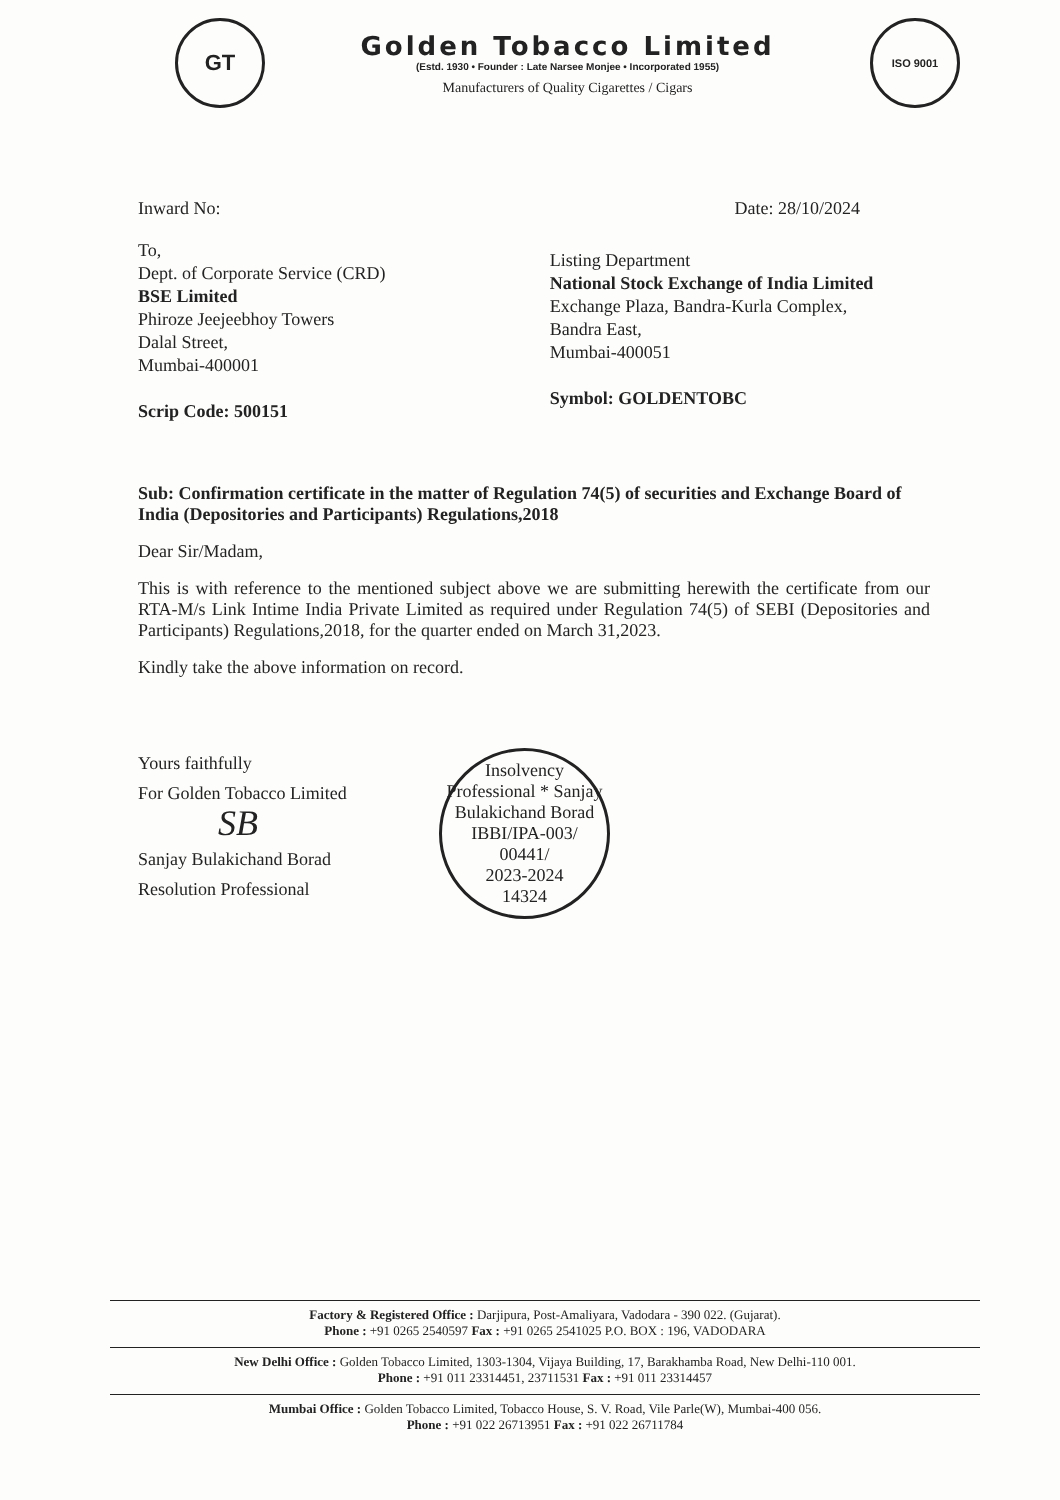GT
Golden Tobacco Limited
(Estd. 1930 • Founder : Late Narsee Monjee • Incorporated 1955)
Manufacturers of Quality Cigarettes / Cigars
ISO 9001
Inward No: Date: 28/10/2024
To,
Dept. of Corporate Service (CRD)
BSE Limited
Phiroze Jeejeebhoy Towers
Dalal Street,
Mumbai-400001
Scrip Code: 500151
Listing Department
National Stock Exchange of India Limited
Exchange Plaza, Bandra-Kurla Complex,
Bandra East,
Mumbai-400051
Symbol: GOLDENTOBC
Sub: Confirmation certificate in the matter of Regulation 74(5) of securities and Exchange Board of India (Depositories and Participants) Regulations,2018
Dear Sir/Madam,
This is with reference to the mentioned subject above we are submitting herewith the certificate from our RTA-M/s Link Intime India Private Limited as required under Regulation 74(5) of SEBI (Depositories and Participants) Regulations,2018, for the quarter ended on March 31,2023.
Kindly take the above information on record.
Yours faithfully
For Golden Tobacco Limited
SB
Sanjay Bulakichand Borad
Resolution Professional
Insolvency Professional * Sanjay Bulakichand Borad
IBBI/IPA-003/
00441/
2023-2024
14324
Factory & Registered Office : Darjipura, Post-Amaliyara, Vadodara - 390 022. (Gujarat).
Phone : +91 0265 2540597 Fax : +91 0265 2541025 P.O. BOX : 196, VADODARA
New Delhi Office : Golden Tobacco Limited, 1303-1304, Vijaya Building, 17, Barakhamba Road, New Delhi-110 001.
Phone : +91 011 23314451, 23711531 Fax : +91 011 23314457
Mumbai Office : Golden Tobacco Limited, Tobacco House, S. V. Road, Vile Parle(W), Mumbai-400 056.
Phone : +91 022 26713951 Fax : +91 022 26711784